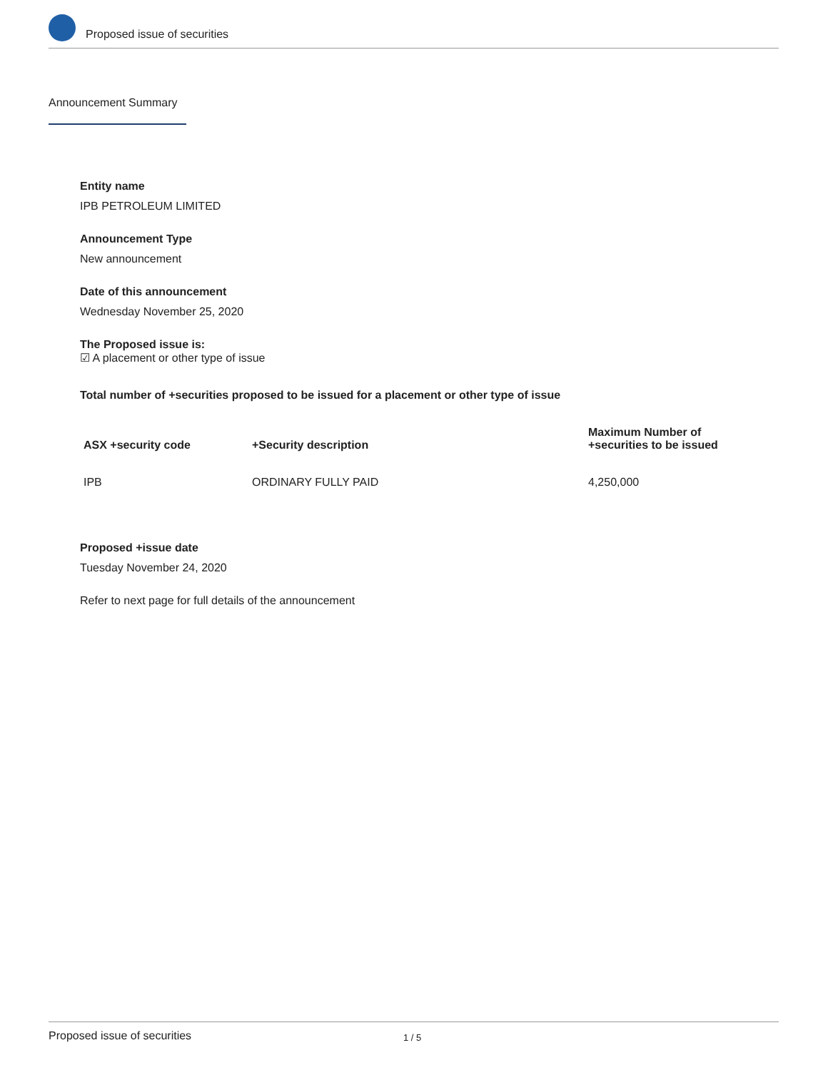Proposed issue of securities
Announcement Summary
Entity name
IPB PETROLEUM LIMITED
Announcement Type
New announcement
Date of this announcement
Wednesday November 25, 2020
The Proposed issue is:
☑ A placement or other type of issue
Total number of +securities proposed to be issued for a placement or other type of issue
| ASX +security code | +Security description | Maximum Number of +securities to be issued |
| --- | --- | --- |
| IPB | ORDINARY FULLY PAID | 4,250,000 |
Proposed +issue date
Tuesday November 24, 2020
Refer to next page for full details of the announcement
Proposed issue of securities 1 / 5